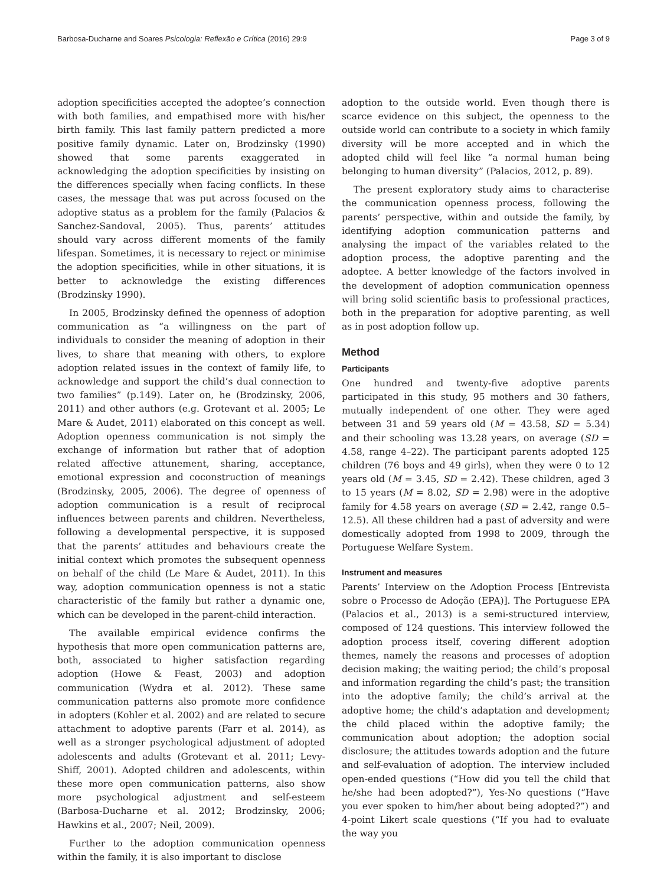Barbosa-Ducharne and Soares Psicologia: Reflexão e Crítica (2016) 29:9 Page 3 of 9
adoption specificities accepted the adoptee’s connection with both families, and empathised more with his/her birth family. This last family pattern predicted a more positive family dynamic. Later on, Brodzinsky (1990) showed that some parents exaggerated in acknowledging the adoption specificities by insisting on the differences specially when facing conflicts. In these cases, the message that was put across focused on the adoptive status as a problem for the family (Palacios & Sanchez-Sandoval, 2005). Thus, parents’ attitudes should vary across different moments of the family lifespan. Sometimes, it is necessary to reject or minimise the adoption specificities, while in other situations, it is better to acknowledge the existing differences (Brodzinsky 1990).
In 2005, Brodzinsky defined the openness of adoption communication as “a willingness on the part of individuals to consider the meaning of adoption in their lives, to share that meaning with others, to explore adoption related issues in the context of family life, to acknowledge and support the child’s dual connection to two families” (p.149). Later on, he (Brodzinsky, 2006, 2011) and other authors (e.g. Grotevant et al. 2005; Le Mare & Audet, 2011) elaborated on this concept as well. Adoption openness communication is not simply the exchange of information but rather that of adoption related affective attunement, sharing, acceptance, emotional expression and coconstruction of meanings (Brodzinsky, 2005, 2006). The degree of openness of adoption communication is a result of reciprocal influences between parents and children. Nevertheless, following a developmental perspective, it is supposed that the parents’ attitudes and behaviours create the initial context which promotes the subsequent openness on behalf of the child (Le Mare & Audet, 2011). In this way, adoption communication openness is not a static characteristic of the family but rather a dynamic one, which can be developed in the parent-child interaction.
The available empirical evidence confirms the hypothesis that more open communication patterns are, both, associated to higher satisfaction regarding adoption (Howe & Feast, 2003) and adoption communication (Wydra et al. 2012). These same communication patterns also promote more confidence in adopters (Kohler et al. 2002) and are related to secure attachment to adoptive parents (Farr et al. 2014), as well as a stronger psychological adjustment of adopted adolescents and adults (Grotevant et al. 2011; Levy-Shiff, 2001). Adopted children and adolescents, within these more open communication patterns, also show more psychological adjustment and self-esteem (Barbosa-Ducharne et al. 2012; Brodzinsky, 2006; Hawkins et al., 2007; Neil, 2009).
Further to the adoption communication openness within the family, it is also important to disclose
adoption to the outside world. Even though there is scarce evidence on this subject, the openness to the outside world can contribute to a society in which family diversity will be more accepted and in which the adopted child will feel like “a normal human being belonging to human diversity” (Palacios, 2012, p. 89).
The present exploratory study aims to characterise the communication openness process, following the parents’ perspective, within and outside the family, by identifying adoption communication patterns and analysing the impact of the variables related to the adoption process, the adoptive parenting and the adoptee. A better knowledge of the factors involved in the development of adoption communication openness will bring solid scientific basis to professional practices, both in the preparation for adoptive parenting, as well as in post adoption follow up.
Method
Participants
One hundred and twenty-five adoptive parents participated in this study, 95 mothers and 30 fathers, mutually independent of one other. They were aged between 31 and 59 years old (M = 43.58, SD = 5.34) and their schooling was 13.28 years, on average (SD = 4.58, range 4–22). The participant parents adopted 125 children (76 boys and 49 girls), when they were 0 to 12 years old (M = 3.45, SD = 2.42). These children, aged 3 to 15 years (M = 8.02, SD = 2.98) were in the adoptive family for 4.58 years on average (SD = 2.42, range 0.5–12.5). All these children had a past of adversity and were domestically adopted from 1998 to 2009, through the Portuguese Welfare System.
Instrument and measures
Parents’ Interview on the Adoption Process [Entrevista sobre o Processo de Adoção (EPA)]. The Portuguese EPA (Palacios et al., 2013) is a semi-structured interview, composed of 124 questions. This interview followed the adoption process itself, covering different adoption themes, namely the reasons and processes of adoption decision making; the waiting period; the child’s proposal and information regarding the child’s past; the transition into the adoptive family; the child’s arrival at the adoptive home; the child’s adaptation and development; the child placed within the adoptive family; the communication about adoption; the adoption social disclosure; the attitudes towards adoption and the future and self-evaluation of adoption. The interview included open-ended questions (“How did you tell the child that he/she had been adopted?”), Yes-No questions (“Have you ever spoken to him/her about being adopted?”) and 4-point Likert scale questions (“If you had to evaluate the way you